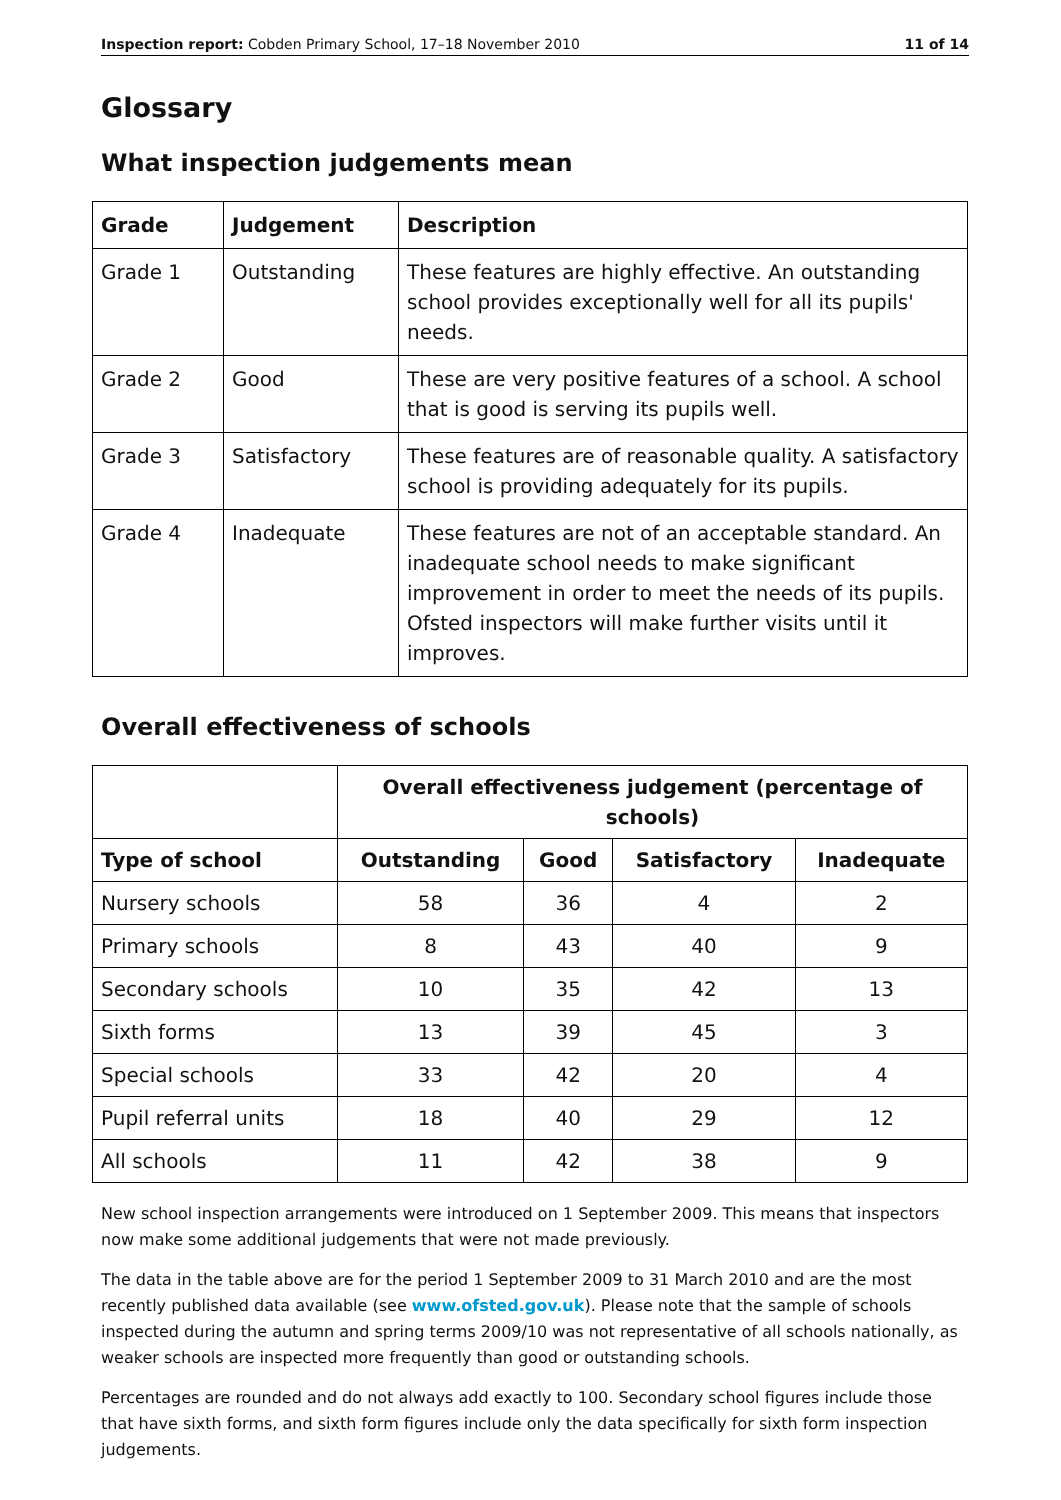Inspection report: Cobden Primary School, 17–18 November 2010 11 of 14
Glossary
What inspection judgements mean
| Grade | Judgement | Description |
| --- | --- | --- |
| Grade 1 | Outstanding | These features are highly effective. An outstanding school provides exceptionally well for all its pupils' needs. |
| Grade 2 | Good | These are very positive features of a school. A school that is good is serving its pupils well. |
| Grade 3 | Satisfactory | These features are of reasonable quality. A satisfactory school is providing adequately for its pupils. |
| Grade 4 | Inadequate | These features are not of an acceptable standard. An inadequate school needs to make significant improvement in order to meet the needs of its pupils. Ofsted inspectors will make further visits until it improves. |
Overall effectiveness of schools
| | Overall effectiveness judgement (percentage of schools) | | | |
| --- | --- | --- | --- | --- |
| Type of school | Outstanding | Good | Satisfactory | Inadequate |
| Nursery schools | 58 | 36 | 4 | 2 |
| Primary schools | 8 | 43 | 40 | 9 |
| Secondary schools | 10 | 35 | 42 | 13 |
| Sixth forms | 13 | 39 | 45 | 3 |
| Special schools | 33 | 42 | 20 | 4 |
| Pupil referral units | 18 | 40 | 29 | 12 |
| All schools | 11 | 42 | 38 | 9 |
New school inspection arrangements were introduced on 1 September 2009. This means that inspectors now make some additional judgements that were not made previously.
The data in the table above are for the period 1 September 2009 to 31 March 2010 and are the most recently published data available (see www.ofsted.gov.uk). Please note that the sample of schools inspected during the autumn and spring terms 2009/10 was not representative of all schools nationally, as weaker schools are inspected more frequently than good or outstanding schools.
Percentages are rounded and do not always add exactly to 100. Secondary school figures include those that have sixth forms, and sixth form figures include only the data specifically for sixth form inspection judgements.